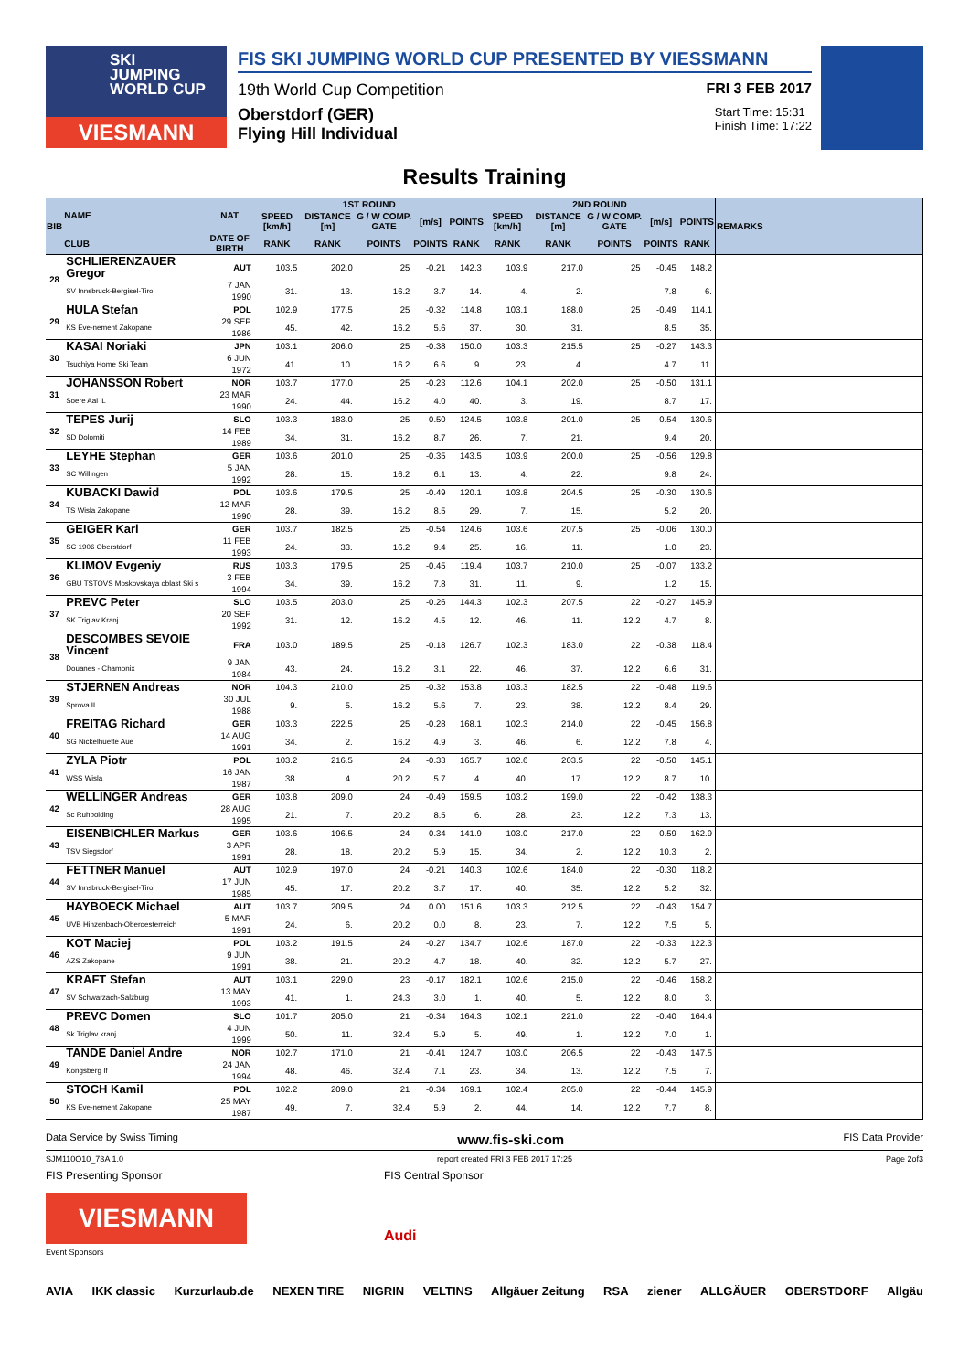SKI
JUMPING
WORLD CUP
VIESMANN
FIS SKI JUMPING WORLD CUP PRESENTED BY VIESSMANN
19th World Cup Competition FRI 3 FEB 2017
Oberstdorf (GER)
Flying Hill Individual Start Time: 15:31
Finish Time: 17:22
Results Training
| BIB | NAME | NAT | 1ST ROUND | | | | | 2ND ROUND | | | | | REMARKS |
| --- | --- | --- | --- | --- | --- | --- | --- | --- | --- | --- | --- | --- | --- |
| | | | SPEED [km/h] | DISTANCE [m] | G / W COMP. GATE | [m/s] | POINTS | SPEED [km/h] | DISTANCE [m] | G / W COMP. GATE | [m/s] | POINTS | |
| | CLUB | DATE OF BIRTH | RANK | RANK | POINTS | POINTS | RANK | RANK | RANK | POINTS | POINTS | RANK | |
| 28 | SCHLIERENZAUER Gregor | AUT | 103.5 | 202.0 | 25 | -0.21 | 142.3 | 103.9 | 217.0 | 25 | -0.45 | 148.2 | |
| | SV Innsbruck-Bergisel-Tirol | 7 JAN 1990 | 31. | 13. | 16.2 | 3.7 | 14. | 4. | 2. | | 7.8 | 6. | |
| 29 | HULA Stefan | POL | 102.9 | 177.5 | 25 | -0.32 | 114.8 | 103.1 | 188.0 | 25 | -0.49 | 114.1 | |
| | KS Eve-nement Zakopane | 29 SEP 1986 | 45. | 42. | 16.2 | 5.6 | 37. | 30. | 31. | | 8.5 | 35. | |
| 30 | KASAI Noriaki | JPN | 103.1 | 206.0 | 25 | -0.38 | 150.0 | 103.3 | 215.5 | 25 | -0.27 | 143.3 | |
| | Tsuchiya Home Ski Team | 6 JUN 1972 | 41. | 10. | 16.2 | 6.6 | 9. | 23. | 4. | | 4.7 | 11. | |
| 31 | JOHANSSON Robert | NOR | 103.7 | 177.0 | 25 | -0.23 | 112.6 | 104.1 | 202.0 | 25 | -0.50 | 131.1 | |
| | Soere Aal IL | 23 MAR 1990 | 24. | 44. | 16.2 | 4.0 | 40. | 3. | 19. | | 8.7 | 17. | |
| 32 | TEPES Jurij | SLO | 103.3 | 183.0 | 25 | -0.50 | 124.5 | 103.8 | 201.0 | 25 | -0.54 | 130.6 | |
| | SD Dolomiti | 14 FEB 1989 | 34. | 31. | 16.2 | 8.7 | 26. | 7. | 21. | | 9.4 | 20. | |
| 33 | LEYHE Stephan | GER | 103.6 | 201.0 | 25 | -0.35 | 143.5 | 103.9 | 200.0 | 25 | -0.56 | 129.8 | |
| | SC Willingen | 5 JAN 1992 | 28. | 15. | 16.2 | 6.1 | 13. | 4. | 22. | | 9.8 | 24. | |
| 34 | KUBACKI Dawid | POL | 103.6 | 179.5 | 25 | -0.49 | 120.1 | 103.8 | 204.5 | 25 | -0.30 | 130.6 | |
| | TS Wisla Zakopane | 12 MAR 1990 | 28. | 39. | 16.2 | 8.5 | 29. | 7. | 15. | | 5.2 | 20. | |
| 35 | GEIGER Karl | GER | 103.7 | 182.5 | 25 | -0.54 | 124.6 | 103.6 | 207.5 | 25 | -0.06 | 130.0 | |
| | SC 1906 Oberstdorf | 11 FEB 1993 | 24. | 33. | 16.2 | 9.4 | 25. | 16. | 11. | | 1.0 | 23. | |
| 36 | KLIMOV Evgeniy | RUS | 103.3 | 179.5 | 25 | -0.45 | 119.4 | 103.7 | 210.0 | 25 | -0.07 | 133.2 | |
| | GBU TSTOVS Moskovskaya oblast Ski s | 3 FEB 1994 | 34. | 39. | 16.2 | 7.8 | 31. | 11. | 9. | | 1.2 | 15. | |
| 37 | PREVC Peter | SLO | 103.5 | 203.0 | 25 | -0.26 | 144.3 | 102.3 | 207.5 | 22 | -0.27 | 145.9 | |
| | SK Triglav Kranj | 20 SEP 1992 | 31. | 12. | 16.2 | 4.5 | 12. | 46. | 11. | 12.2 | 4.7 | 8. | |
| 38 | DESCOMBES SEVOIE Vincent | FRA | 103.0 | 189.5 | 25 | -0.18 | 126.7 | 102.3 | 183.0 | 22 | -0.38 | 118.4 | |
| | Douanes - Chamonix | 9 JAN 1984 | 43. | 24. | 16.2 | 3.1 | 22. | 46. | 37. | 12.2 | 6.6 | 31. | |
| 39 | STJERNEN Andreas | NOR | 104.3 | 210.0 | 25 | -0.32 | 153.8 | 103.3 | 182.5 | 22 | -0.48 | 119.6 | |
| | Sprova IL | 30 JUL 1988 | 9. | 5. | 16.2 | 5.6 | 7. | 23. | 38. | 12.2 | 8.4 | 29. | |
| 40 | FREITAG Richard | GER | 103.3 | 222.5 | 25 | -0.28 | 168.1 | 102.3 | 214.0 | 22 | -0.45 | 156.8 | |
| | SG Nickelhuette Aue | 14 AUG 1991 | 34. | 2. | 16.2 | 4.9 | 3. | 46. | 6. | 12.2 | 7.8 | 4. | |
| 41 | ZYLA Piotr | POL | 103.2 | 216.5 | 24 | -0.33 | 165.7 | 102.6 | 203.5 | 22 | -0.50 | 145.1 | |
| | WSS Wisla | 16 JAN 1987 | 38. | 4. | 20.2 | 5.7 | 4. | 40. | 17. | 12.2 | 8.7 | 10. | |
| 42 | WELLINGER Andreas | GER | 103.8 | 209.0 | 24 | -0.49 | 159.5 | 103.2 | 199.0 | 22 | -0.42 | 138.3 | |
| | Sc Ruhpolding | 28 AUG 1995 | 21. | 7. | 20.2 | 8.5 | 6. | 28. | 23. | 12.2 | 7.3 | 13. | |
| 43 | EISENBICHLER Markus | GER | 103.6 | 196.5 | 24 | -0.34 | 141.9 | 103.0 | 217.0 | 22 | -0.59 | 162.9 | |
| | TSV Siegsdorf | 3 APR 1991 | 28. | 18. | 20.2 | 5.9 | 15. | 34. | 2. | 12.2 | 10.3 | 2. | |
| 44 | FETTNER Manuel | AUT | 102.9 | 197.0 | 24 | -0.21 | 140.3 | 102.6 | 184.0 | 22 | -0.30 | 118.2 | |
| | SV Innsbruck-Bergisel-Tirol | 17 JUN 1985 | 45. | 17. | 20.2 | 3.7 | 17. | 40. | 35. | 12.2 | 5.2 | 32. | |
| 45 | HAYBOECK Michael | AUT | 103.7 | 209.5 | 24 | 0.00 | 151.6 | 103.3 | 212.5 | 22 | -0.43 | 154.7 | |
| | UVB Hinzenbach-Oberoesterreich | 5 MAR 1991 | 24. | 6. | 20.2 | 0.0 | 8. | 23. | 7. | 12.2 | 7.5 | 5. | |
| 46 | KOT Maciej | POL | 103.2 | 191.5 | 24 | -0.27 | 134.7 | 102.6 | 187.0 | 22 | -0.33 | 122.3 | |
| | AZS Zakopane | 9 JUN 1991 | 38. | 21. | 20.2 | 4.7 | 18. | 40. | 32. | 12.2 | 5.7 | 27. | |
| 47 | KRAFT Stefan | AUT | 103.1 | 229.0 | 23 | -0.17 | 182.1 | 102.6 | 215.0 | 22 | -0.46 | 158.2 | |
| | SV Schwarzach-Salzburg | 13 MAY 1993 | 41. | 1. | 24.3 | 3.0 | 1. | 40. | 5. | 12.2 | 8.0 | 3. | |
| 48 | PREVC Domen | SLO | 101.7 | 205.0 | 21 | -0.34 | 164.3 | 102.1 | 221.0 | 22 | -0.40 | 164.4 | |
| | Sk Triglav kranj | 4 JUN 1999 | 50. | 11. | 32.4 | 5.9 | 5. | 49. | 1. | 12.2 | 7.0 | 1. | |
| 49 | TANDE Daniel Andre | NOR | 102.7 | 171.0 | 21 | -0.41 | 124.7 | 103.0 | 206.5 | 22 | -0.43 | 147.5 | |
| | Kongsberg If | 24 JAN 1994 | 48. | 46. | 32.4 | 7.1 | 23. | 34. | 13. | 12.2 | 7.5 | 7. | |
| 50 | STOCH Kamil | POL | 102.2 | 209.0 | 21 | -0.34 | 169.1 | 102.4 | 205.0 | 22 | -0.44 | 145.9 | |
| | KS Eve-nement Zakopane | 25 MAY 1987 | 49. | 7. | 32.4 | 5.9 | 2. | 44. | 14. | 12.2 | 7.7 | 8. | |
Data Service by Swiss Timing www.fis-ski.com FIS Data Provider
SJM110O10_73A 1.0 report created FRI 3 FEB 2017 17:25 Page 2of3
FIS Presenting Sponsor
VIESMANN
Event Sponsors
FIS Central Sponsor
Audi
AVIA IKK classic Kurzurlaub.de NEXEN TIRE NIGRIN VELTINS Allgäuer Zeitung RSA ziener ALLGÄUER OBERSTDORF Allgäu